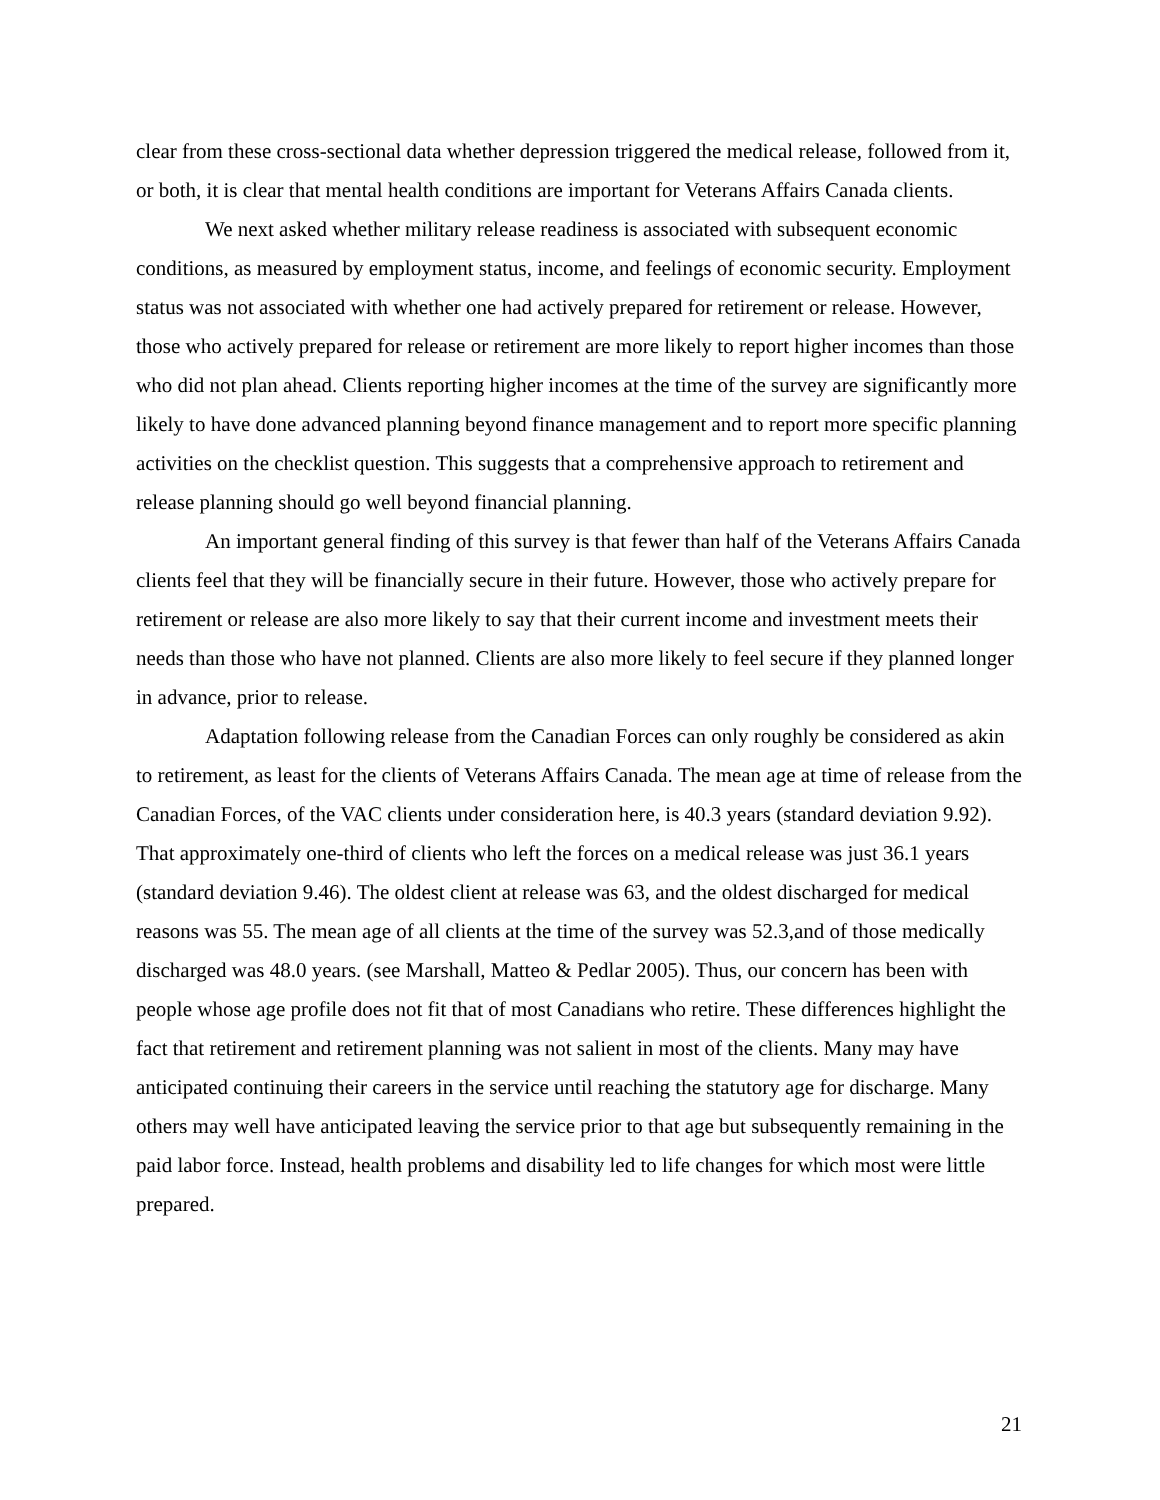clear from these cross-sectional data whether depression triggered the medical release, followed from it, or both, it is clear that mental health conditions are important for Veterans Affairs Canada clients.
We next asked whether military release readiness is associated with subsequent economic conditions, as measured by employment status, income, and feelings of economic security. Employment status was not associated with whether one had actively prepared for retirement or release. However, those who actively prepared for release or retirement are more likely to report higher incomes than those who did not plan ahead. Clients reporting higher incomes at the time of the survey are significantly more likely to have done advanced planning beyond finance management and to report more specific planning activities on the checklist question. This suggests that a comprehensive approach to retirement and release planning should go well beyond financial planning.
An important general finding of this survey is that fewer than half of the Veterans Affairs Canada clients feel that they will be financially secure in their future. However, those who actively prepare for retirement or release are also more likely to say that their current income and investment meets their needs than those who have not planned. Clients are also more likely to feel secure if they planned longer in advance, prior to release.
Adaptation following release from the Canadian Forces can only roughly be considered as akin to retirement, as least for the clients of Veterans Affairs Canada. The mean age at time of release from the Canadian Forces, of the VAC clients under consideration here, is 40.3 years (standard deviation 9.92). That approximately one-third of clients who left the forces on a medical release was just 36.1 years (standard deviation 9.46). The oldest client at release was 63, and the oldest discharged for medical reasons was 55. The mean age of all clients at the time of the survey was 52.3,and of those medically discharged was 48.0 years. (see Marshall, Matteo & Pedlar 2005). Thus, our concern has been with people whose age profile does not fit that of most Canadians who retire. These differences highlight the fact that retirement and retirement planning was not salient in most of the clients. Many may have anticipated continuing their careers in the service until reaching the statutory age for discharge. Many others may well have anticipated leaving the service prior to that age but subsequently remaining in the paid labor force. Instead, health problems and disability led to life changes for which most were little prepared.
21